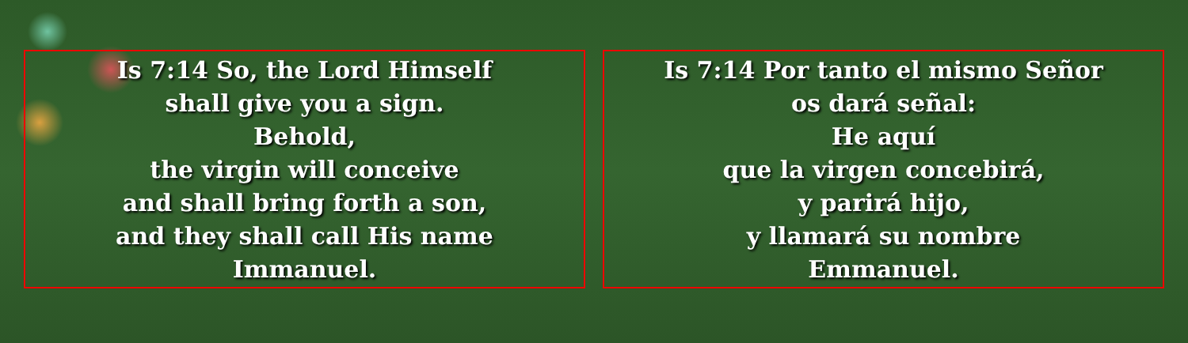Is 7:14 So, the Lord Himself
shall give you a sign.
Behold,
the virgin will conceive
and shall bring forth a son,
and they shall call His name
Immanuel.
Is 7:14 Por tanto el mismo Señor
os dará señal:
He aquí
que la virgen concebirá,
y parirá hijo,
y llamará su nombre
Emmanuel.